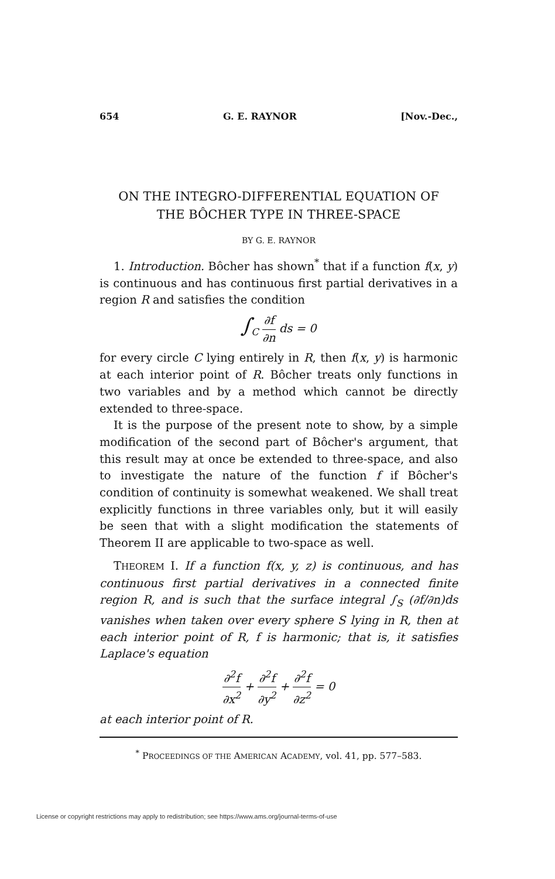654 G. E. RAYNOR [Nov.-Dec.,
ON THE INTEGRO-DIFFERENTIAL EQUATION OF
THE BÔCHER TYPE IN THREE-SPACE
BY G. E. RAYNOR
1. Introduction. Bôcher has shown<sup>*</sup> that if a function f(x, y) is continuous and has continuous first partial derivatives in a region R and satisfies the condition
∫<sub>C</sub> ∂f ∂n ds = 0
for every circle C lying entirely in R, then f(x, y) is harmonic at each interior point of R. Bôcher treats only functions in two variables and by a method which cannot be directly extended to three-space.
It is the purpose of the present note to show, by a simple modification of the second part of Bôcher's argument, that this result may at once be extended to three-space, and also to investigate the nature of the function f if Bôcher's condition of continuity is somewhat weakened. We shall treat explicitly functions in three variables only, but it will easily be seen that with a slight modification the statements of Theorem II are applicable to two-space as well.
THEOREM I. If a function f(x, y, z) is continuous, and has continuous first partial derivatives in a connected finite region R, and is such that the surface integral ∫<sub>S</sub> (∂f/∂n)ds vanishes when taken over every sphere S lying in R, then at each interior point of R, f is harmonic; that is, it satisfies Laplace's equation
∂<sup>2</sup>f ∂x<sup>2</sup> + ∂<sup>2</sup>f ∂y<sup>2</sup> + ∂<sup>2</sup>f ∂z<sup>2</sup> = 0
at each interior point of R.
<sup>*</sup> PROCEEDINGS OF THE AMERICAN ACADEMY, vol. 41, pp. 577–583.
License or copyright restrictions may apply to redistribution; see https://www.ams.org/journal-terms-of-use